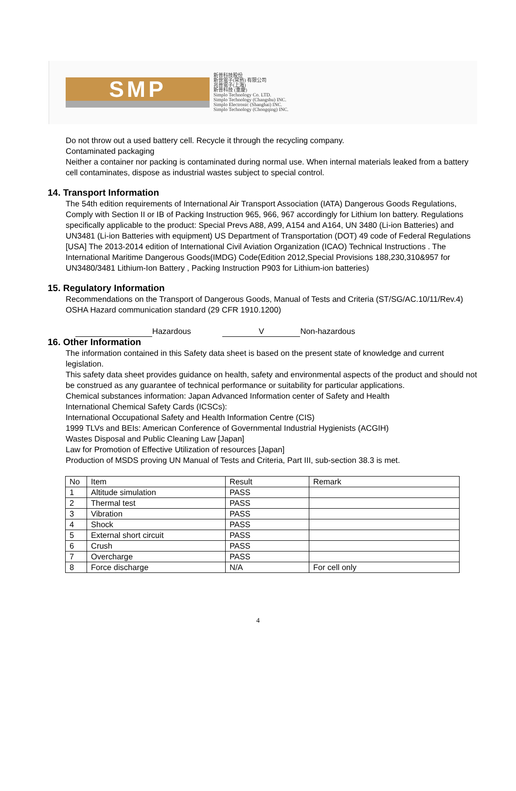SMP
新普科技股份
新世電子(常熟) 有限公司
兆普電子(上海)
新普科技 (重慶)
Simplo Technology Co. LTD.
Simplo Technology (Changshu) INC.
Simplo Electronic (Shanghai) INC.
Simplo Technology (Chongqing) INC.
Do not throw out a used battery cell. Recycle it through the recycling company.
Contaminated packaging
Neither a container nor packing is contaminated during normal use. When internal materials leaked from a battery cell contaminates, dispose as industrial wastes subject to special control.
14. Transport Information
The 54th edition requirements of International Air Transport Association (IATA) Dangerous Goods Regulations, Comply with Section II or IB of Packing Instruction 965, 966, 967 accordingly for Lithium Ion battery. Regulations specifically applicable to the product: Special Prevs A88, A99, A154 and A164, UN 3480 (Li-ion Batteries) and UN3481 (Li-ion Batteries with equipment) US Department of Transportation (DOT) 49 code of Federal Regulations [USA] The 2013-2014 edition of International Civil Aviation Organization (ICAO) Technical Instructions . The International Maritime Dangerous Goods(IMDG) Code(Edition 2012,Special Provisions 188,230,310&957 for UN3480/3481 Lithium-Ion Battery , Packing Instruction P903 for Lithium-ion batteries)
15. Regulatory Information
Recommendations on the Transport of Dangerous Goods, Manual of Tests and Criteria (ST/SG/AC.10/11/Rev.4)
OSHA Hazard communication standard (29 CFR 1910.1200)
Hazardous V Non-hazardous
16. Other Information
The information contained in this Safety data sheet is based on the present state of knowledge and current legislation.
This safety data sheet provides guidance on health, safety and environmental aspects of the product and should not be construed as any guarantee of technical performance or suitability for particular applications.
Chemical substances information: Japan Advanced Information center of Safety and Health
International Chemical Safety Cards (ICSCs):
International Occupational Safety and Health Information Centre (CIS)
1999 TLVs and BEIs: American Conference of Governmental Industrial Hygienists (ACGIH)
Wastes Disposal and Public Cleaning Law [Japan]
Law for Promotion of Effective Utilization of resources [Japan]
Production of MSDS proving UN Manual of Tests and Criteria, Part III, sub-section 38.3 is met.
| No | Item | Result | Remark |
| 1 | Altitude simulation | PASS | |
| 2 | Thermal test | PASS | |
| 3 | Vibration | PASS | |
| 4 | Shock | PASS | |
| 5 | External short circuit | PASS | |
| 6 | Crush | PASS | |
| 7 | Overcharge | PASS | |
| 8 | Force discharge | N/A | For cell only |
4